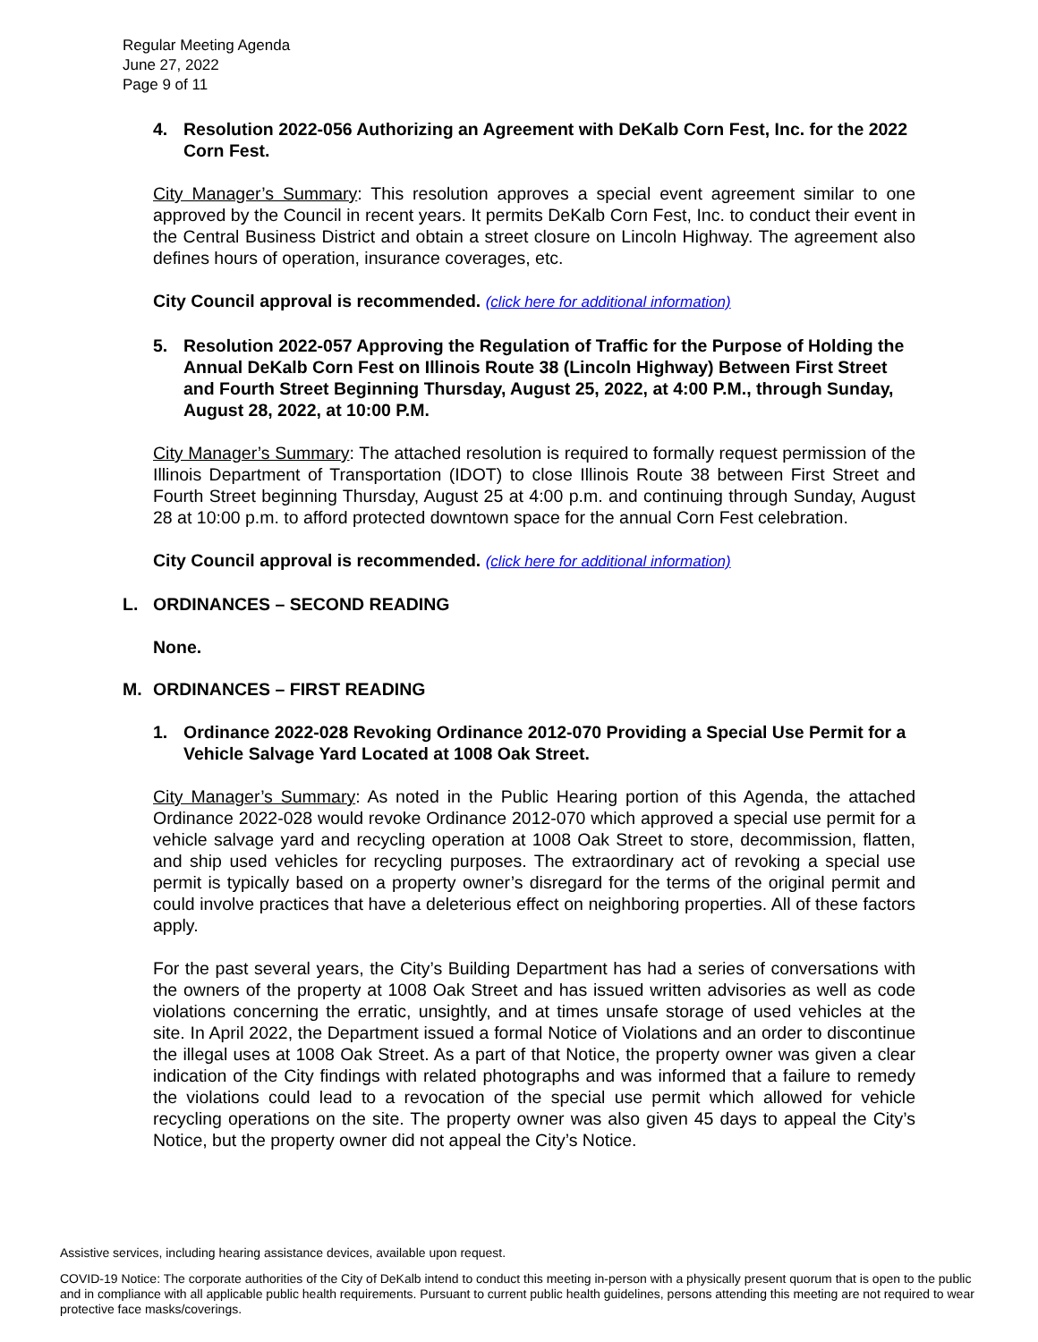Regular Meeting Agenda
June 27, 2022
Page 9 of 11
4. Resolution 2022-056 Authorizing an Agreement with DeKalb Corn Fest, Inc. for the 2022 Corn Fest.
City Manager’s Summary: This resolution approves a special event agreement similar to one approved by the Council in recent years. It permits DeKalb Corn Fest, Inc. to conduct their event in the Central Business District and obtain a street closure on Lincoln Highway. The agreement also defines hours of operation, insurance coverages, etc.
City Council approval is recommended. (click here for additional information)
5. Resolution 2022-057 Approving the Regulation of Traffic for the Purpose of Holding the Annual DeKalb Corn Fest on Illinois Route 38 (Lincoln Highway) Between First Street and Fourth Street Beginning Thursday, August 25, 2022, at 4:00 P.M., through Sunday, August 28, 2022, at 10:00 P.M.
City Manager’s Summary: The attached resolution is required to formally request permission of the Illinois Department of Transportation (IDOT) to close Illinois Route 38 between First Street and Fourth Street beginning Thursday, August 25 at 4:00 p.m. and continuing through Sunday, August 28 at 10:00 p.m. to afford protected downtown space for the annual Corn Fest celebration.
City Council approval is recommended. (click here for additional information)
L. ORDINANCES – SECOND READING
None.
M. ORDINANCES – FIRST READING
1. Ordinance 2022-028 Revoking Ordinance 2012-070 Providing a Special Use Permit for a Vehicle Salvage Yard Located at 1008 Oak Street.
City Manager’s Summary: As noted in the Public Hearing portion of this Agenda, the attached Ordinance 2022-028 would revoke Ordinance 2012-070 which approved a special use permit for a vehicle salvage yard and recycling operation at 1008 Oak Street to store, decommission, flatten, and ship used vehicles for recycling purposes. The extraordinary act of revoking a special use permit is typically based on a property owner’s disregard for the terms of the original permit and could involve practices that have a deleterious effect on neighboring properties. All of these factors apply.
For the past several years, the City’s Building Department has had a series of conversations with the owners of the property at 1008 Oak Street and has issued written advisories as well as code violations concerning the erratic, unsightly, and at times unsafe storage of used vehicles at the site. In April 2022, the Department issued a formal Notice of Violations and an order to discontinue the illegal uses at 1008 Oak Street. As a part of that Notice, the property owner was given a clear indication of the City findings with related photographs and was informed that a failure to remedy the violations could lead to a revocation of the special use permit which allowed for vehicle recycling operations on the site. The property owner was also given 45 days to appeal the City’s Notice, but the property owner did not appeal the City’s Notice.
Assistive services, including hearing assistance devices, available upon request.
COVID-19 Notice: The corporate authorities of the City of DeKalb intend to conduct this meeting in-person with a physically present quorum that is open to the public and in compliance with all applicable public health requirements. Pursuant to current public health guidelines, persons attending this meeting are not required to wear protective face masks/coverings.